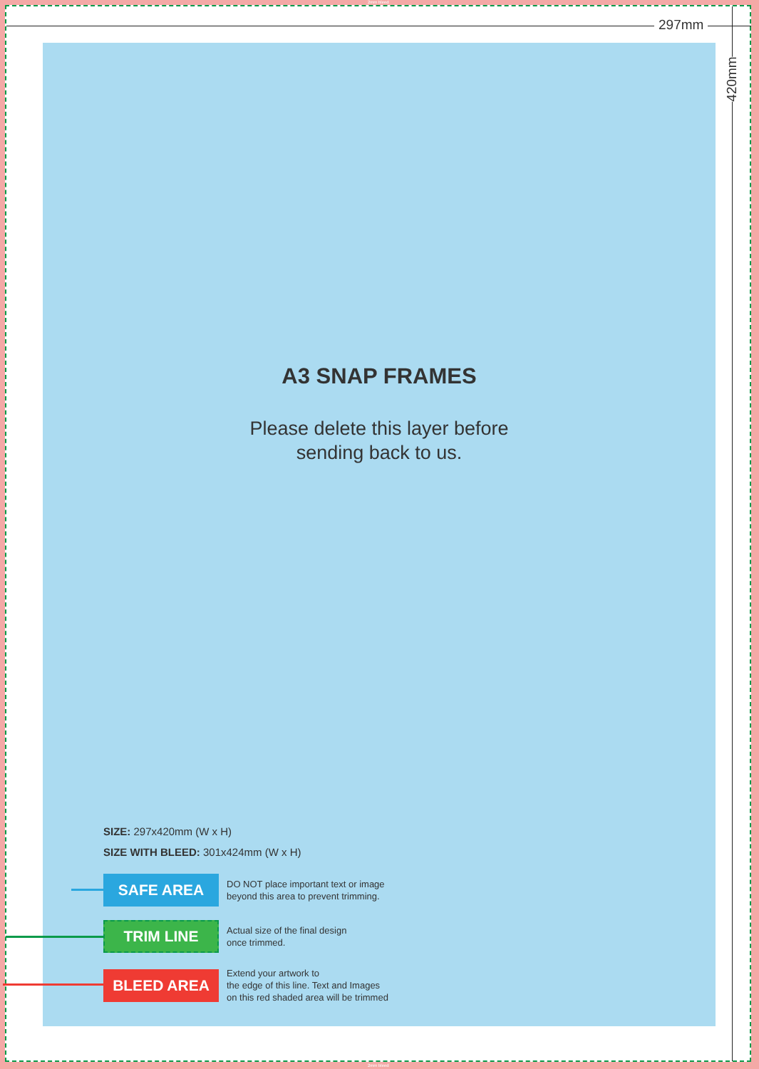2mm bleed
297mm
420mm
A3 SNAP FRAMES
Please delete this layer before
sending back to us.
SIZE: 297x420mm (W x H)
SIZE WITH BLEED: 301x424mm (W x H)
SAFE AREA
DO NOT place important text or image
beyond this area to prevent trimming.
TRIM LINE
Actual size of the final design
once trimmed.
BLEED AREA
Extend your artwork to
the edge of this line. Text and Images
on this red shaded area will be trimmed
2mm bleed